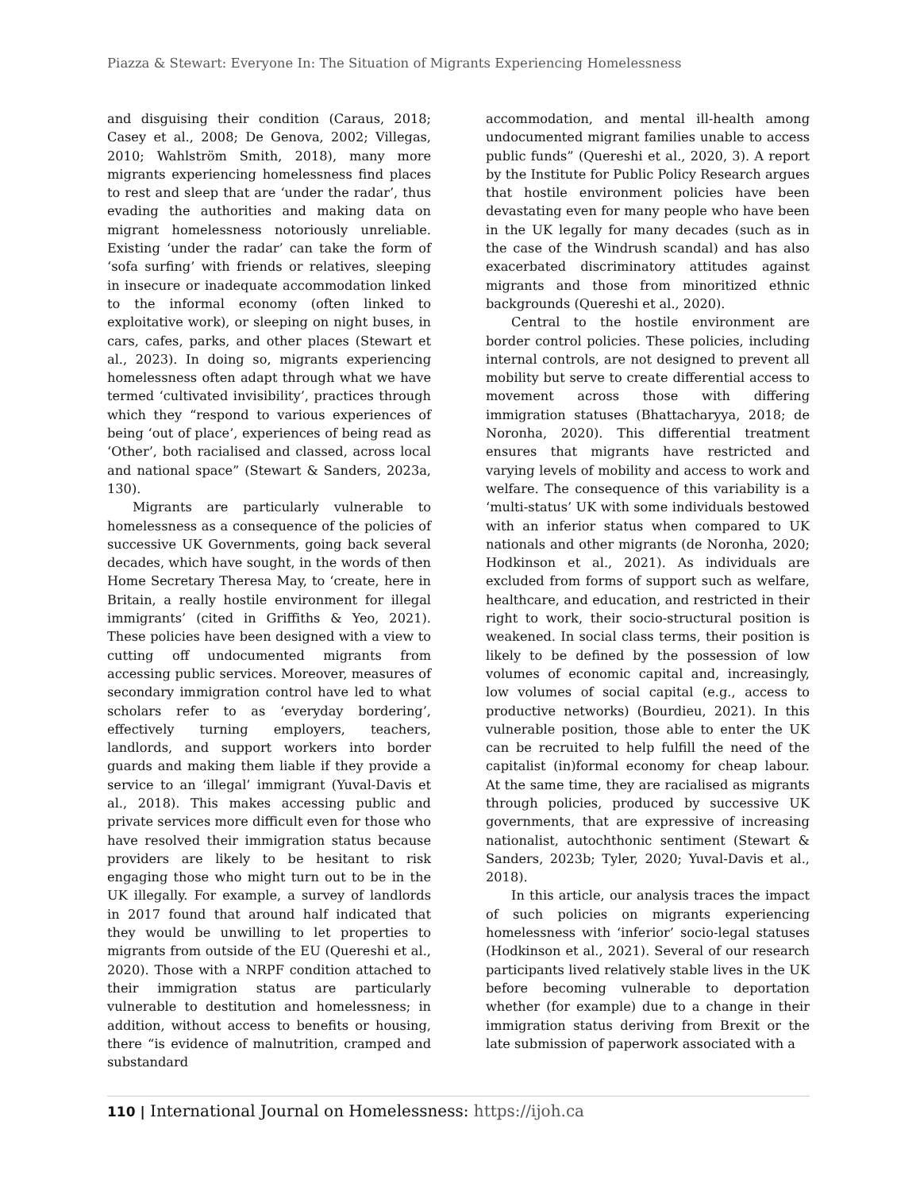Piazza & Stewart: Everyone In: The Situation of Migrants Experiencing Homelessness
and disguising their condition (Caraus, 2018; Casey et al., 2008; De Genova, 2002; Villegas, 2010; Wahlström Smith, 2018), many more migrants experiencing homelessness find places to rest and sleep that are ‘under the radar’, thus evading the authorities and making data on migrant homelessness notoriously unreliable. Existing ‘under the radar’ can take the form of ‘sofa surfing’ with friends or relatives, sleeping in insecure or inadequate accommodation linked to the informal economy (often linked to exploitative work), or sleeping on night buses, in cars, cafes, parks, and other places (Stewart et al., 2023). In doing so, migrants experiencing homelessness often adapt through what we have termed ‘cultivated invisibility’, practices through which they “respond to various experiences of being ‘out of place’, experiences of being read as ‘Other’, both racialised and classed, across local and national space” (Stewart & Sanders, 2023a, 130).
Migrants are particularly vulnerable to homelessness as a consequence of the policies of successive UK Governments, going back several decades, which have sought, in the words of then Home Secretary Theresa May, to ‘create, here in Britain, a really hostile environment for illegal immigrants’ (cited in Griffiths & Yeo, 2021). These policies have been designed with a view to cutting off undocumented migrants from accessing public services. Moreover, measures of secondary immigration control have led to what scholars refer to as ‘everyday bordering’, effectively turning employers, teachers, landlords, and support workers into border guards and making them liable if they provide a service to an ‘illegal’ immigrant (Yuval-Davis et al., 2018). This makes accessing public and private services more difficult even for those who have resolved their immigration status because providers are likely to be hesitant to risk engaging those who might turn out to be in the UK illegally. For example, a survey of landlords in 2017 found that around half indicated that they would be unwilling to let properties to migrants from outside of the EU (Quereshi et al., 2020). Those with a NRPF condition attached to their immigration status are particularly vulnerable to destitution and homelessness; in addition, without access to benefits or housing, there “is evidence of malnutrition, cramped and substandard
accommodation, and mental ill-health among undocumented migrant families unable to access public funds” (Quereshi et al., 2020, 3). A report by the Institute for Public Policy Research argues that hostile environment policies have been devastating even for many people who have been in the UK legally for many decades (such as in the case of the Windrush scandal) and has also exacerbated discriminatory attitudes against migrants and those from minoritized ethnic backgrounds (Quereshi et al., 2020).
Central to the hostile environment are border control policies. These policies, including internal controls, are not designed to prevent all mobility but serve to create differential access to movement across those with differing immigration statuses (Bhattacharyya, 2018; de Noronha, 2020). This differential treatment ensures that migrants have restricted and varying levels of mobility and access to work and welfare. The consequence of this variability is a ‘multi-status’ UK with some individuals bestowed with an inferior status when compared to UK nationals and other migrants (de Noronha, 2020; Hodkinson et al., 2021). As individuals are excluded from forms of support such as welfare, healthcare, and education, and restricted in their right to work, their socio-structural position is weakened. In social class terms, their position is likely to be defined by the possession of low volumes of economic capital and, increasingly, low volumes of social capital (e.g., access to productive networks) (Bourdieu, 2021). In this vulnerable position, those able to enter the UK can be recruited to help fulfill the need of the capitalist (in)formal economy for cheap labour. At the same time, they are racialised as migrants through policies, produced by successive UK governments, that are expressive of increasing nationalist, autochthonic sentiment (Stewart & Sanders, 2023b; Tyler, 2020; Yuval-Davis et al., 2018).
In this article, our analysis traces the impact of such policies on migrants experiencing homelessness with ‘inferior’ socio-legal statuses (Hodkinson et al., 2021). Several of our research participants lived relatively stable lives in the UK before becoming vulnerable to deportation whether (for example) due to a change in their immigration status deriving from Brexit or the late submission of paperwork associated with a
110 | International Journal on Homelessness: https://ijoh.ca